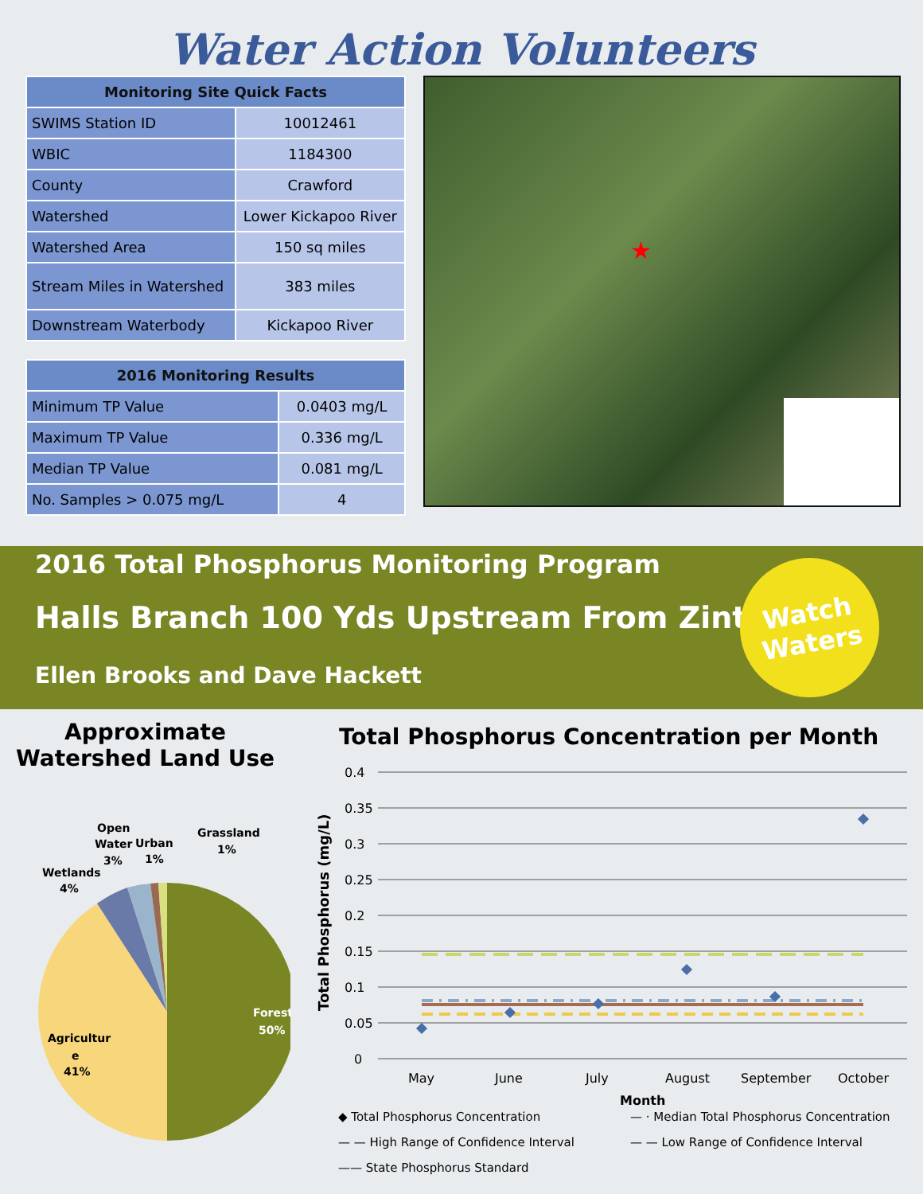Water Action Volunteers
| Monitoring Site Quick Facts | |
| --- | --- |
| SWIMS Station ID | 10012461 |
| WBIC | 1184300 |
| County | Crawford |
| Watershed | Lower Kickapoo River |
| Watershed Area | 150 sq miles |
| Stream Miles in Watershed | 383 miles |
| Downstream Waterbody | Kickapoo River |
| 2016 Monitoring Results | |
| --- | --- |
| Minimum TP Value | 0.0403 mg/L |
| Maximum TP Value | 0.336 mg/L |
| Median TP Value | 0.081 mg/L |
| No. Samples > 0.075 mg/L | 4 |
★
2016 Total Phosphorus Monitoring Program
Halls Branch 100 Yds Upstream From Zintz Rd.
Ellen Brooks and Dave Hackett
Watch
Waters
Approximate
Watershed Land Use
Forest
50%
Agricultur
e
41%
Wetlands
4%
Open
Water
3%
Urban
1%
Grassland
1%
Total Phosphorus Concentration per Month
0.4
0.35
0.3
0.25
0.2
0.15
0.1
0.05
0
May
June
July
August
September
October
Month
Total Phosphorus (mg/L)
◆ Total Phosphorus Concentration — · Median Total Phosphorus Concentration — — High Range of Confidence Interval — — Low Range of Confidence Interval —— State Phosphorus Standard